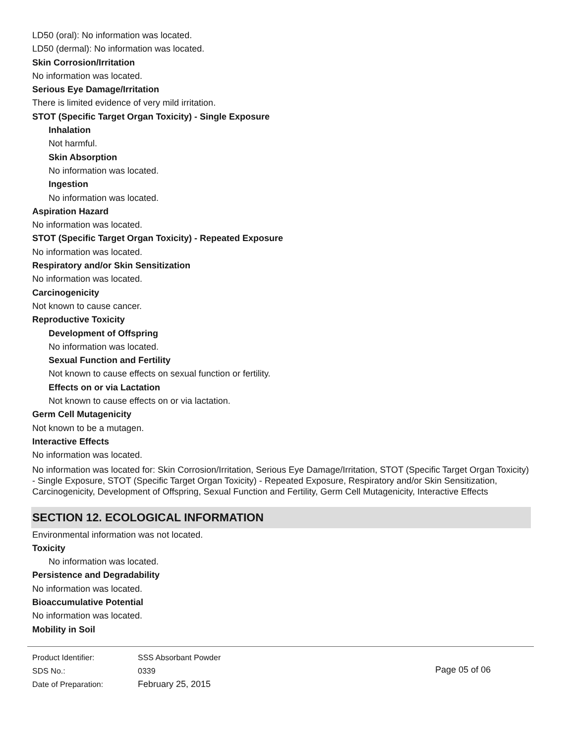LD50 (oral): No information was located.
LD50 (dermal): No information was located.
Skin Corrosion/Irritation
No information was located.
Serious Eye Damage/Irritation
There is limited evidence of very mild irritation.
STOT (Specific Target Organ Toxicity) - Single Exposure
Inhalation
Not harmful.
Skin Absorption
No information was located.
Ingestion
No information was located.
Aspiration Hazard
No information was located.
STOT (Specific Target Organ Toxicity) - Repeated Exposure
No information was located.
Respiratory and/or Skin Sensitization
No information was located.
Carcinogenicity
Not known to cause cancer.
Reproductive Toxicity
Development of Offspring
No information was located.
Sexual Function and Fertility
Not known to cause effects on sexual function or fertility.
Effects on or via Lactation
Not known to cause effects on or via lactation.
Germ Cell Mutagenicity
Not known to be a mutagen.
Interactive Effects
No information was located.
No information was located for: Skin Corrosion/Irritation, Serious Eye Damage/Irritation, STOT (Specific Target Organ Toxicity) - Single Exposure, STOT (Specific Target Organ Toxicity) - Repeated Exposure, Respiratory and/or Skin Sensitization, Carcinogenicity, Development of Offspring, Sexual Function and Fertility, Germ Cell Mutagenicity, Interactive Effects
SECTION 12. ECOLOGICAL INFORMATION
Environmental information was not located.
Toxicity
No information was located.
Persistence and Degradability
No information was located.
Bioaccumulative Potential
No information was located.
Mobility in Soil
Product Identifier:
SDS No.:
Date of Preparation:
SSS Absorbant Powder
0339
February 25, 2015
Page 05 of 06